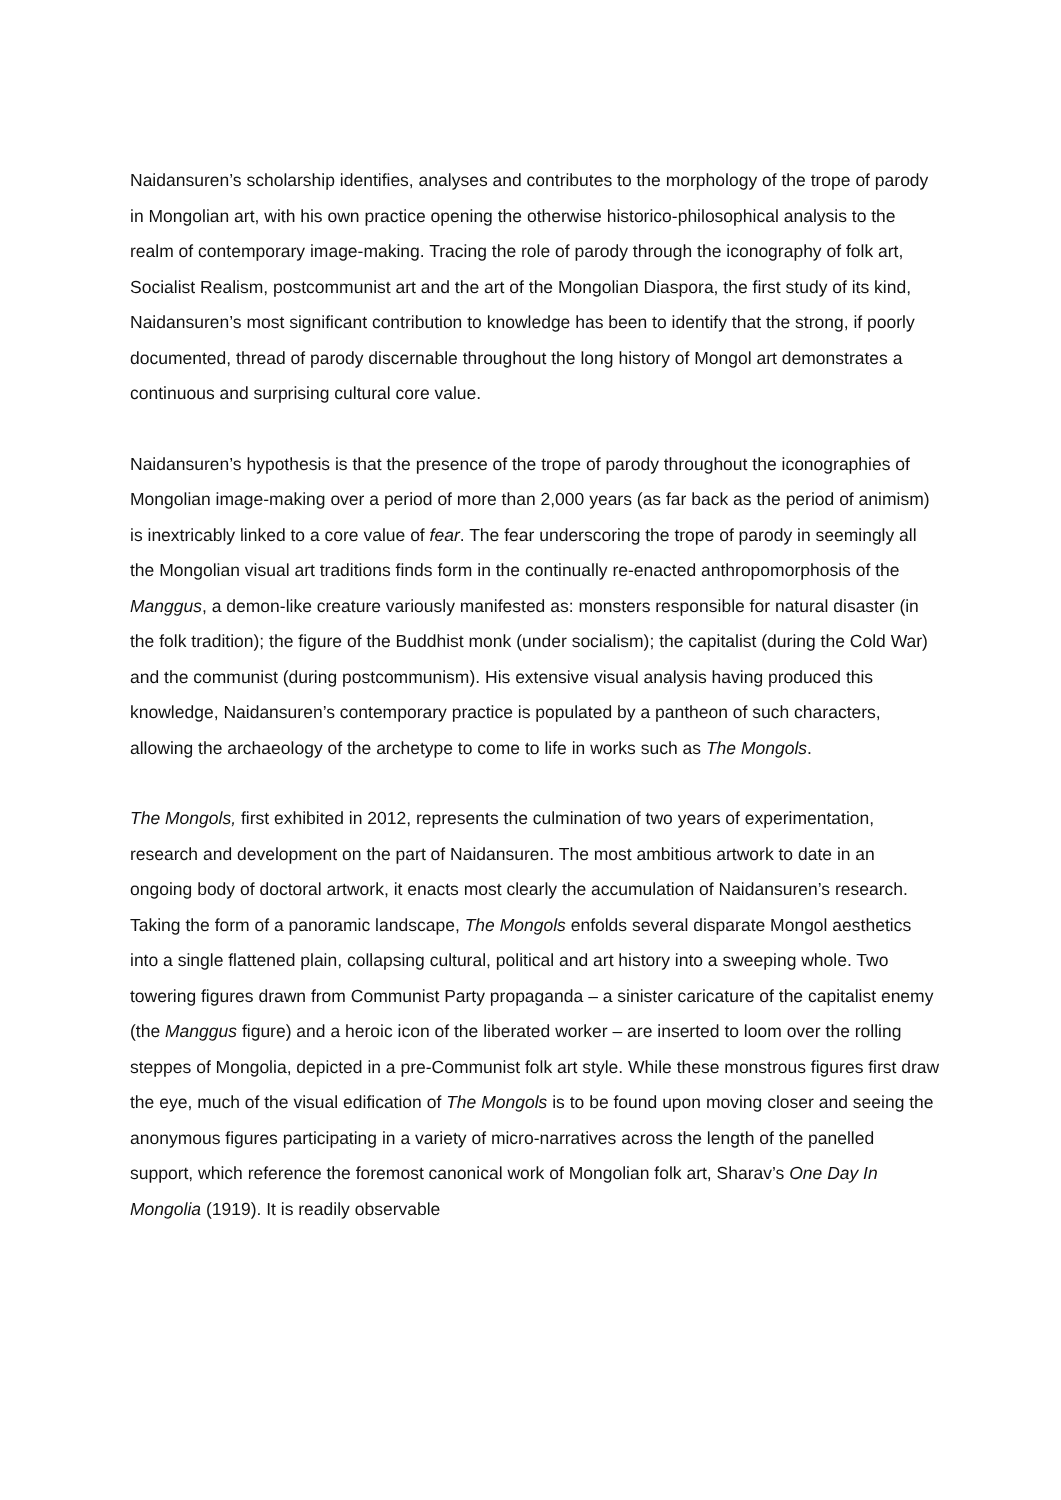Naidansuren’s scholarship identifies, analyses and contributes to the morphology of the trope of parody in Mongolian art, with his own practice opening the otherwise historico-philosophical analysis to the realm of contemporary image-making. Tracing the role of parody through the iconography of folk art, Socialist Realism, postcommunist art and the art of the Mongolian Diaspora, the first study of its kind, Naidansuren’s most significant contribution to knowledge has been to identify that the strong, if poorly documented, thread of parody discernable throughout the long history of Mongol art demonstrates a continuous and surprising cultural core value.
Naidansuren’s hypothesis is that the presence of the trope of parody throughout the iconographies of Mongolian image-making over a period of more than 2,000 years (as far back as the period of animism) is inextricably linked to a core value of fear. The fear underscoring the trope of parody in seemingly all the Mongolian visual art traditions finds form in the continually re-enacted anthropomorphosis of the Manggus, a demon-like creature variously manifested as: monsters responsible for natural disaster (in the folk tradition); the figure of the Buddhist monk (under socialism); the capitalist (during the Cold War) and the communist (during postcommunism). His extensive visual analysis having produced this knowledge, Naidansuren’s contemporary practice is populated by a pantheon of such characters, allowing the archaeology of the archetype to come to life in works such as The Mongols.
The Mongols, first exhibited in 2012, represents the culmination of two years of experimentation, research and development on the part of Naidansuren. The most ambitious artwork to date in an ongoing body of doctoral artwork, it enacts most clearly the accumulation of Naidansuren’s research. Taking the form of a panoramic landscape, The Mongols enfolds several disparate Mongol aesthetics into a single flattened plain, collapsing cultural, political and art history into a sweeping whole. Two towering figures drawn from Communist Party propaganda – a sinister caricature of the capitalist enemy (the Manggus figure) and a heroic icon of the liberated worker – are inserted to loom over the rolling steppes of Mongolia, depicted in a pre-Communist folk art style. While these monstrous figures first draw the eye, much of the visual edification of The Mongols is to be found upon moving closer and seeing the anonymous figures participating in a variety of micro-narratives across the length of the panelled support, which reference the foremost canonical work of Mongolian folk art, Sharav’s One Day In Mongolia (1919). It is readily observable